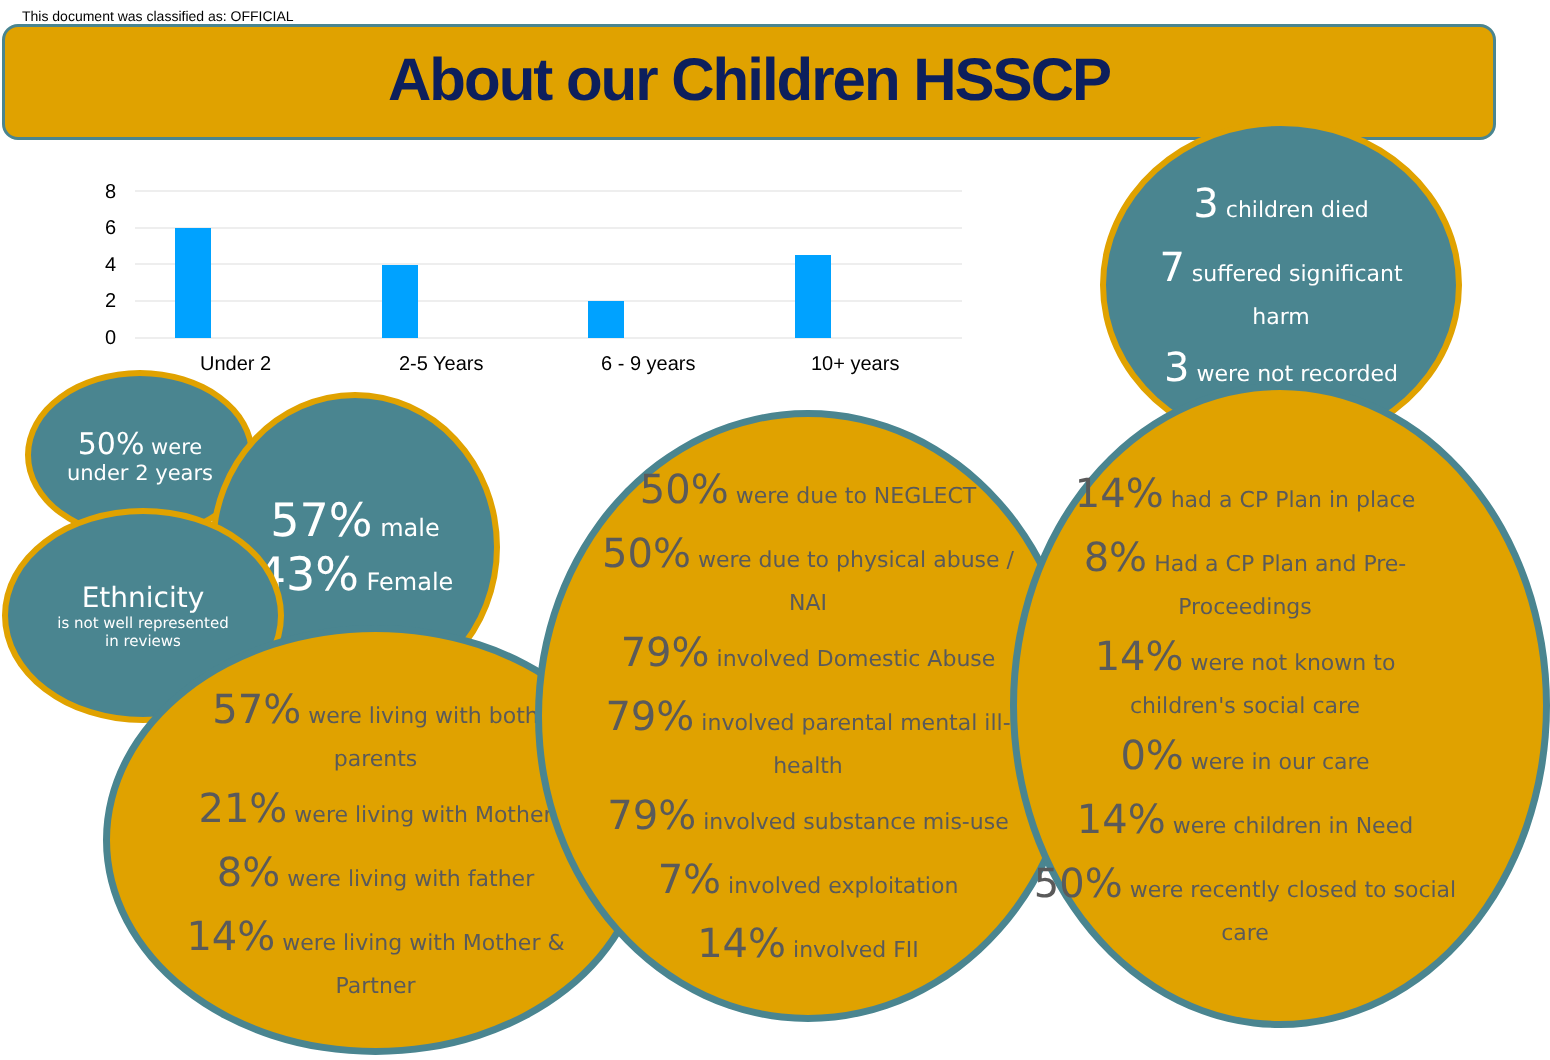This document was classified as: OFFICIAL
About our Children HSSCP
8
6
4
2
0
Under 2
2-5 Years
6 - 9 years
10+ years
3 children died
7 suffered significant
harm
3 were not recorded
50% were
under 2 years
57% male
43% Female
Ethnicity
is not well represented
in reviews
57% were living with both
parents
21% were living with Mother
8% were living with father
14% were living with Mother &
Partner
50% were due to NEGLECT
50% were due to physical abuse /
NAI
79% involved Domestic Abuse
79% involved parental mental ill-
health
79% involved substance mis-use
7% involved exploitation
14% involved FII
14% had a CP Plan in place
8% Had a CP Plan and Pre-
Proceedings
14% were not known to
children's social care
0% were in our care
14% were children in Need
50% were recently closed to social
care